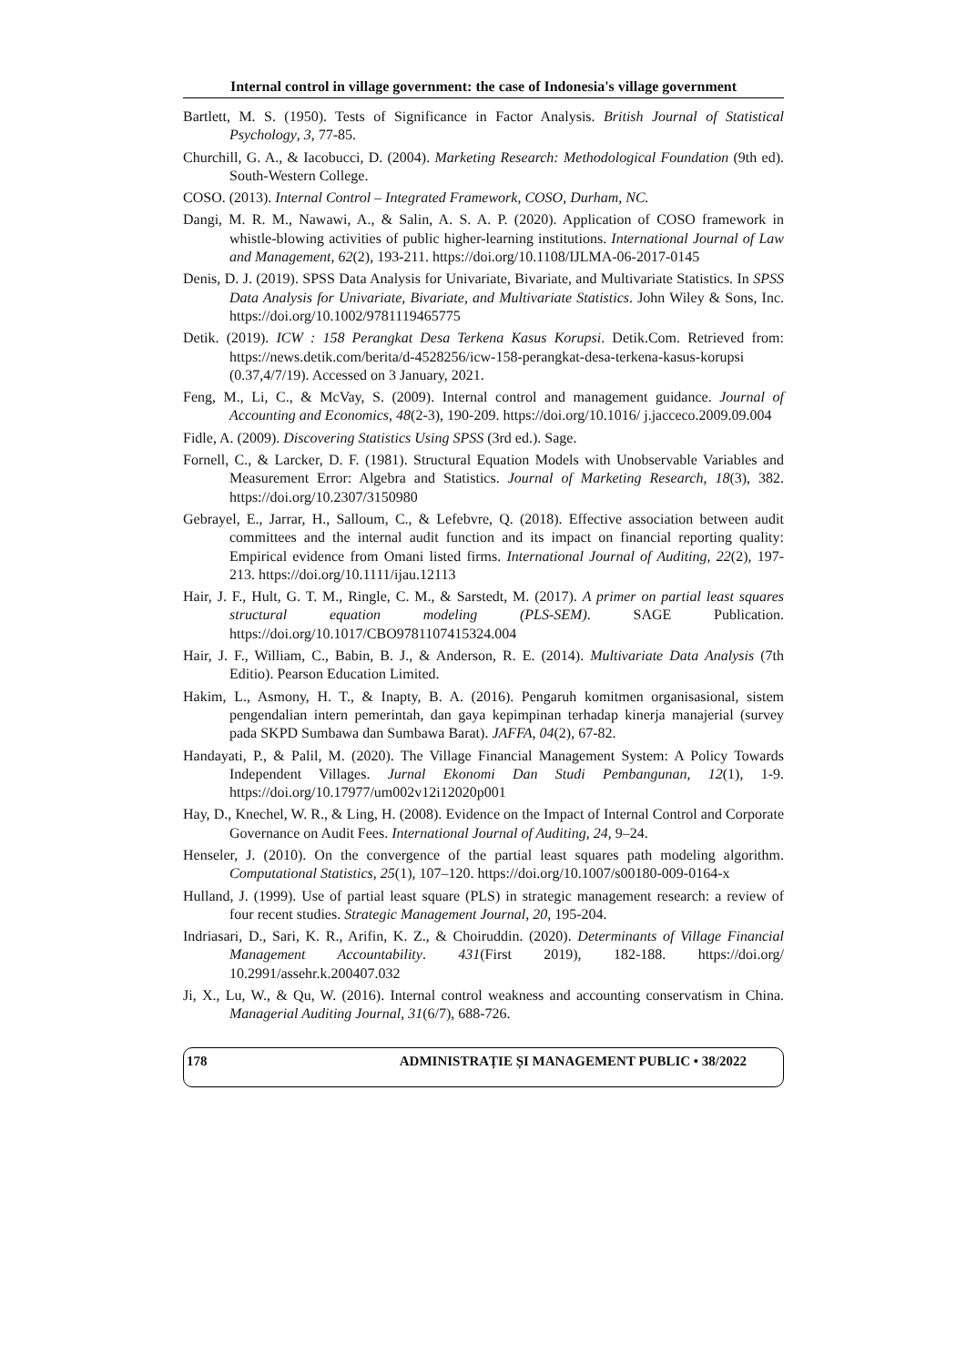Internal control in village government: the case of Indonesia's village government
Bartlett, M. S. (1950). Tests of Significance in Factor Analysis. British Journal of Statistical Psychology, 3, 77-85.
Churchill, G. A., & Iacobucci, D. (2004). Marketing Research: Methodological Foundation (9th ed). South-Western College.
COSO. (2013). Internal Control – Integrated Framework, COSO, Durham, NC.
Dangi, M. R. M., Nawawi, A., & Salin, A. S. A. P. (2020). Application of COSO framework in whistle-blowing activities of public higher-learning institutions. International Journal of Law and Management, 62(2), 193-211. https://doi.org/10.1108/IJLMA-06-2017-0145
Denis, D. J. (2019). SPSS Data Analysis for Univariate, Bivariate, and Multivariate Statistics. In SPSS Data Analysis for Univariate, Bivariate, and Multivariate Statistics. John Wiley & Sons, Inc. https://doi.org/10.1002/9781119465775
Detik. (2019). ICW : 158 Perangkat Desa Terkena Kasus Korupsi. Detik.Com. Retrieved from: https://news.detik.com/berita/d-4528256/icw-158-perangkat-desa-terkena-kasus-korupsi (0.37,4/7/19). Accessed on 3 January, 2021.
Feng, M., Li, C., & McVay, S. (2009). Internal control and management guidance. Journal of Accounting and Economics, 48(2-3), 190-209. https://doi.org/10.1016/ j.jacceco.2009.09.004
Fidle, A. (2009). Discovering Statistics Using SPSS (3rd ed.). Sage.
Fornell, C., & Larcker, D. F. (1981). Structural Equation Models with Unobservable Variables and Measurement Error: Algebra and Statistics. Journal of Marketing Research, 18(3), 382. https://doi.org/10.2307/3150980
Gebrayel, E., Jarrar, H., Salloum, C., & Lefebvre, Q. (2018). Effective association between audit committees and the internal audit function and its impact on financial reporting quality: Empirical evidence from Omani listed firms. International Journal of Auditing, 22(2), 197-213. https://doi.org/10.1111/ijau.12113
Hair, J. F., Hult, G. T. M., Ringle, C. M., & Sarstedt, M. (2017). A primer on partial least squares structural equation modeling (PLS-SEM). SAGE Publication. https://doi.org/10.1017/CBO9781107415324.004
Hair, J. F., William, C., Babin, B. J., & Anderson, R. E. (2014). Multivariate Data Analysis (7th Editio). Pearson Education Limited.
Hakim, L., Asmony, H. T., & Inapty, B. A. (2016). Pengaruh komitmen organisasional, sistem pengendalian intern pemerintah, dan gaya kepimpinan terhadap kinerja manajerial (survey pada SKPD Sumbawa dan Sumbawa Barat). JAFFA, 04(2), 67-82.
Handayati, P., & Palil, M. (2020). The Village Financial Management System: A Policy Towards Independent Villages. Jurnal Ekonomi Dan Studi Pembangunan, 12(1), 1-9. https://doi.org/10.17977/um002v12i12020p001
Hay, D., Knechel, W. R., & Ling, H. (2008). Evidence on the Impact of Internal Control and Corporate Governance on Audit Fees. International Journal of Auditing, 24, 9–24.
Henseler, J. (2010). On the convergence of the partial least squares path modeling algorithm. Computational Statistics, 25(1), 107–120. https://doi.org/10.1007/s00180-009-0164-x
Hulland, J. (1999). Use of partial least square (PLS) in strategic management research: a review of four recent studies. Strategic Management Journal, 20, 195-204.
Indriasari, D., Sari, K. R., Arifin, K. Z., & Choiruddin. (2020). Determinants of Village Financial Management Accountability. 431(First 2019), 182-188. https://doi.org/ 10.2991/assehr.k.200407.032
Ji, X., Lu, W., & Qu, W. (2016). Internal control weakness and accounting conservatism in China. Managerial Auditing Journal, 31(6/7), 688-726.
178 ADMINISTRAȚIE ȘI MANAGEMENT PUBLIC • 38/2022